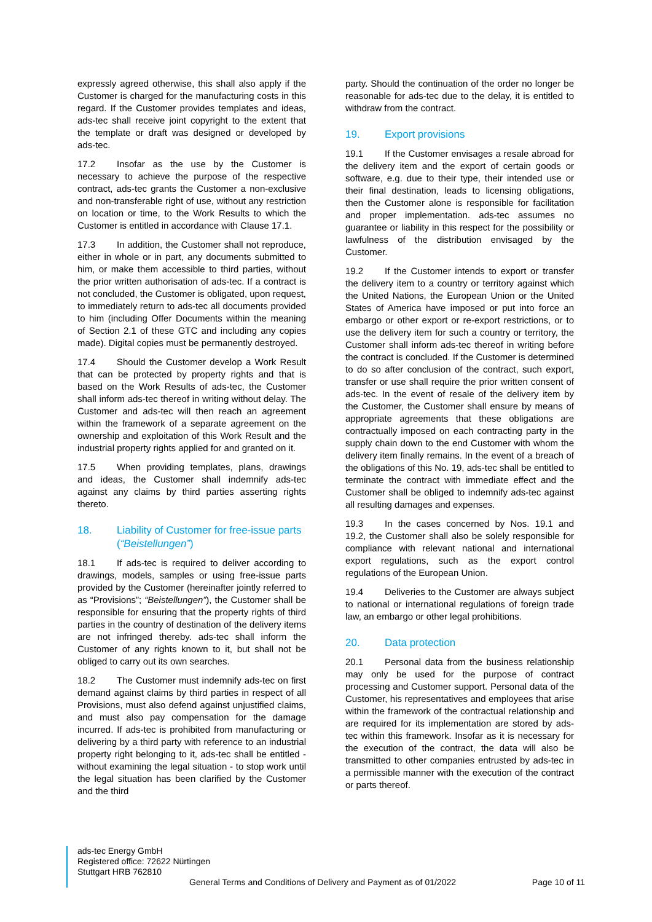expressly agreed otherwise, this shall also apply if the Customer is charged for the manufacturing costs in this regard. If the Customer provides templates and ideas, ads-tec shall receive joint copyright to the extent that the template or draft was designed or developed by ads-tec.
17.2 Insofar as the use by the Customer is necessary to achieve the purpose of the respective contract, ads-tec grants the Customer a non-exclusive and non-transferable right of use, without any restriction on location or time, to the Work Results to which the Customer is entitled in accordance with Clause 17.1.
17.3 In addition, the Customer shall not reproduce, either in whole or in part, any documents submitted to him, or make them accessible to third parties, without the prior written authorisation of ads-tec. If a contract is not concluded, the Customer is obligated, upon request, to immediately return to ads-tec all documents provided to him (including Offer Documents within the meaning of Section 2.1 of these GTC and including any copies made). Digital copies must be permanently destroyed.
17.4 Should the Customer develop a Work Result that can be protected by property rights and that is based on the Work Results of ads-tec, the Customer shall inform ads-tec thereof in writing without delay. The Customer and ads-tec will then reach an agreement within the framework of a separate agreement on the ownership and exploitation of this Work Result and the industrial property rights applied for and granted on it.
17.5 When providing templates, plans, drawings and ideas, the Customer shall indemnify ads-tec against any claims by third parties asserting rights thereto.
18. Liability of Customer for free-issue parts (“Beistellungen”)
18.1 If ads-tec is required to deliver according to drawings, models, samples or using free-issue parts provided by the Customer (hereinafter jointly referred to as “Provisions”; “Beistellungen”), the Customer shall be responsible for ensuring that the property rights of third parties in the country of destination of the delivery items are not infringed thereby. ads-tec shall inform the Customer of any rights known to it, but shall not be obliged to carry out its own searches.
18.2 The Customer must indemnify ads-tec on first demand against claims by third parties in respect of all Provisions, must also defend against unjustified claims, and must also pay compensation for the damage incurred. If ads-tec is prohibited from manufacturing or delivering by a third party with reference to an industrial property right belonging to it, ads-tec shall be entitled - without examining the legal situation - to stop work until the legal situation has been clarified by the Customer and the third
party. Should the continuation of the order no longer be reasonable for ads-tec due to the delay, it is entitled to withdraw from the contract.
19. Export provisions
19.1 If the Customer envisages a resale abroad for the delivery item and the export of certain goods or software, e.g. due to their type, their intended use or their final destination, leads to licensing obligations, then the Customer alone is responsible for facilitation and proper implementation. ads-tec assumes no guarantee or liability in this respect for the possibility or lawfulness of the distribution envisaged by the Customer.
19.2 If the Customer intends to export or transfer the delivery item to a country or territory against which the United Nations, the European Union or the United States of America have imposed or put into force an embargo or other export or re-export restrictions, or to use the delivery item for such a country or territory, the Customer shall inform ads-tec thereof in writing before the contract is concluded. If the Customer is determined to do so after conclusion of the contract, such export, transfer or use shall require the prior written consent of ads-tec. In the event of resale of the delivery item by the Customer, the Customer shall ensure by means of appropriate agreements that these obligations are contractually imposed on each contracting party in the supply chain down to the end Customer with whom the delivery item finally remains. In the event of a breach of the obligations of this No. 19, ads-tec shall be entitled to terminate the contract with immediate effect and the Customer shall be obliged to indemnify ads-tec against all resulting damages and expenses.
19.3 In the cases concerned by Nos. 19.1 and 19.2, the Customer shall also be solely responsible for compliance with relevant national and international export regulations, such as the export control regulations of the European Union.
19.4 Deliveries to the Customer are always subject to national or international regulations of foreign trade law, an embargo or other legal prohibitions.
20. Data protection
20.1 Personal data from the business relationship may only be used for the purpose of contract processing and Customer support. Personal data of the Customer, his representatives and employees that arise within the framework of the contractual relationship and are required for its implementation are stored by ads-tec within this framework. Insofar as it is necessary for the execution of the contract, the data will also be transmitted to other companies entrusted by ads-tec in a permissible manner with the execution of the contract or parts thereof.
ads-tec Energy GmbH
Registered office: 72622 Nürtingen
Stuttgart HRB 762810
General Terms and Conditions of Delivery and Payment as of 01/2022 Page 10 of 11